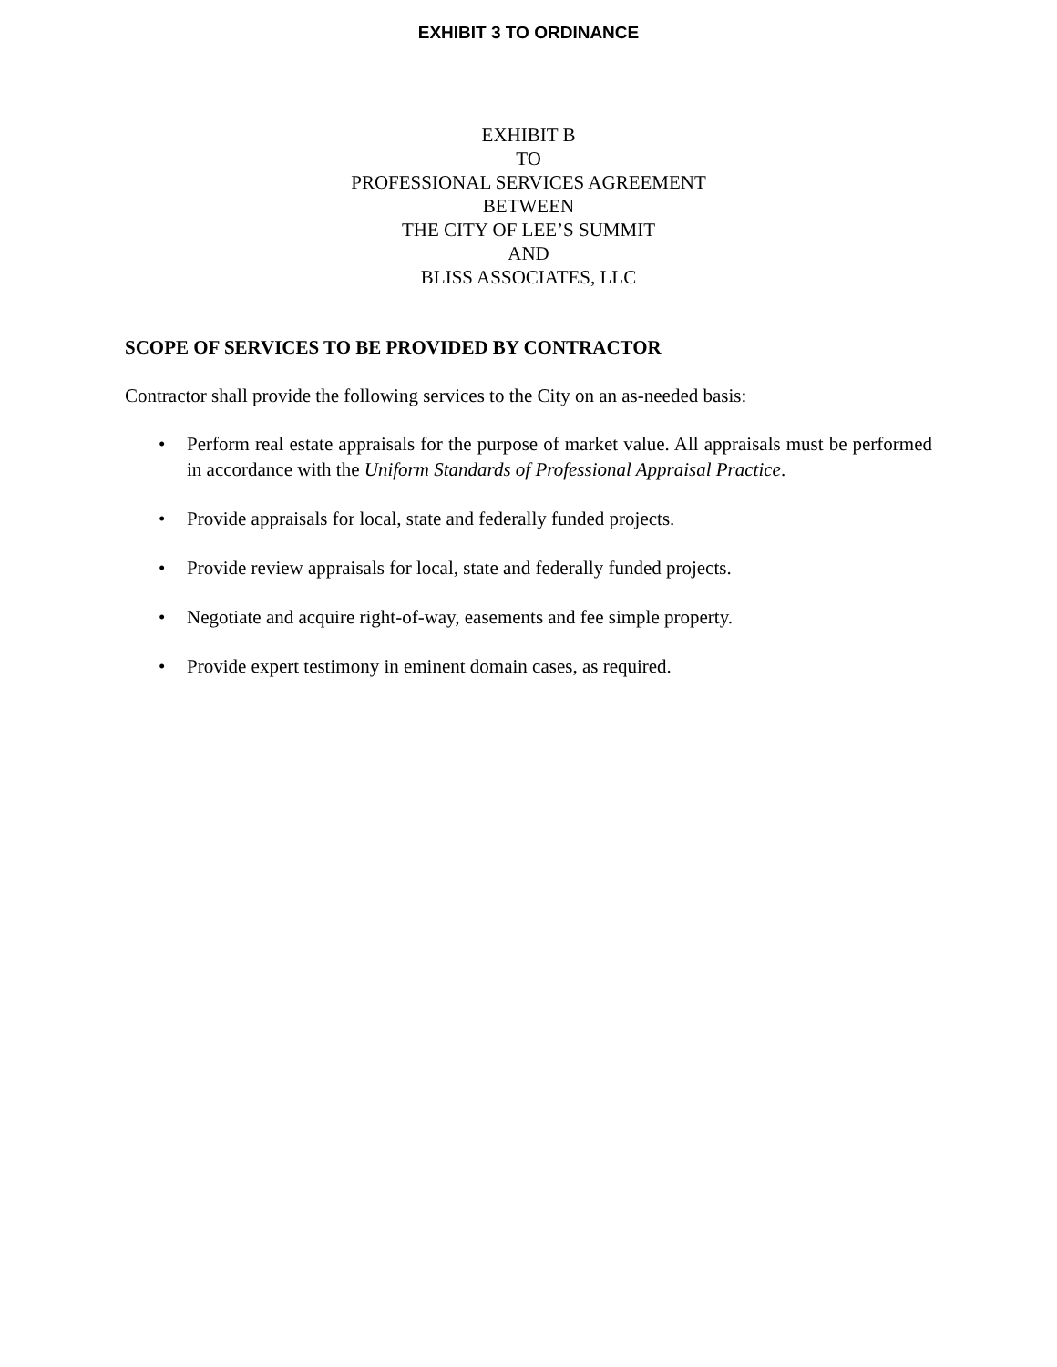EXHIBIT 3 TO ORDINANCE
EXHIBIT B
TO
PROFESSIONAL SERVICES AGREEMENT
BETWEEN
THE CITY OF LEE’S SUMMIT
AND
BLISS ASSOCIATES, LLC
SCOPE OF SERVICES TO BE PROVIDED BY CONTRACTOR
Contractor shall provide the following services to the City on an as-needed basis:
• Perform real estate appraisals for the purpose of market value. All appraisals must be performed in accordance with the Uniform Standards of Professional Appraisal Practice.
• Provide appraisals for local, state and federally funded projects.
• Provide review appraisals for local, state and federally funded projects.
• Negotiate and acquire right-of-way, easements and fee simple property.
• Provide expert testimony in eminent domain cases, as required.